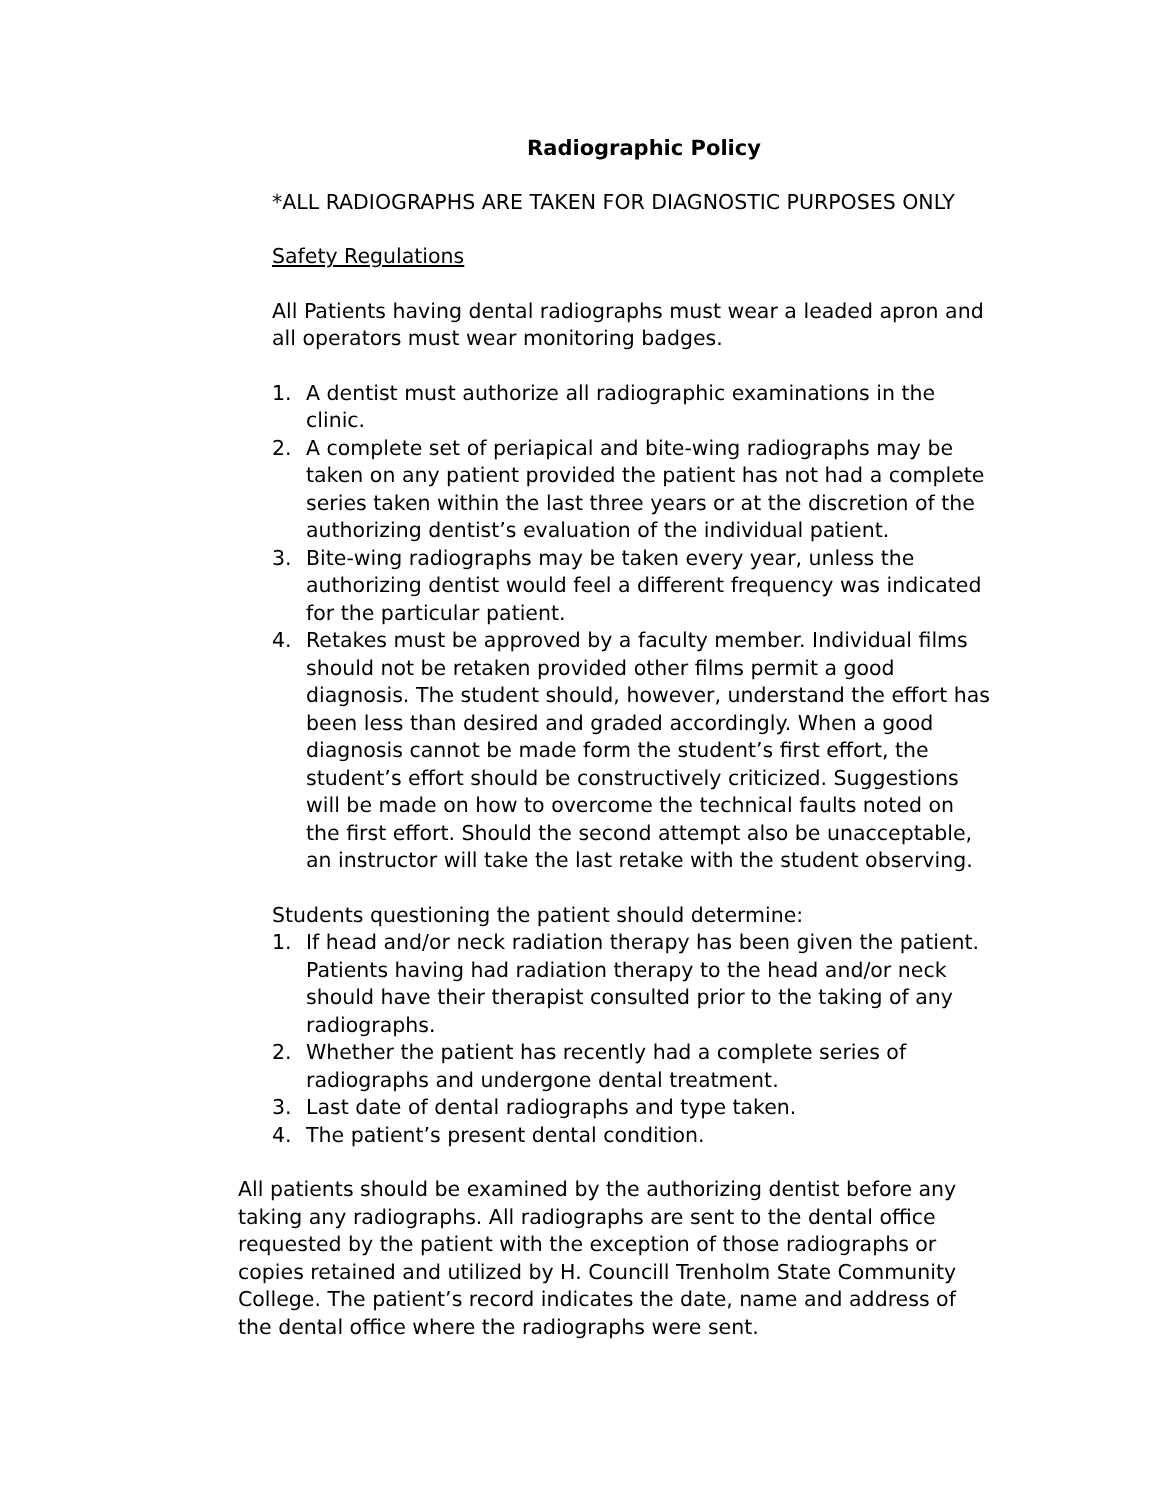Radiographic Policy
*ALL RADIOGRAPHS ARE TAKEN FOR DIAGNOSTIC PURPOSES ONLY
Safety Regulations
All Patients having dental radiographs must wear a leaded apron and all operators must wear monitoring badges.
1. A dentist must authorize all radiographic examinations in the clinic.
2. A complete set of periapical and bite-wing radiographs may be taken on any patient provided the patient has not had a complete series taken within the last three years or at the discretion of the authorizing dentist’s evaluation of the individual patient.
3. Bite-wing radiographs may be taken every year, unless the authorizing dentist would feel a different frequency was indicated for the particular patient.
4. Retakes must be approved by a faculty member. Individual films should not be retaken provided other films permit a good diagnosis. The student should, however, understand the effort has been less than desired and graded accordingly. When a good diagnosis cannot be made form the student’s first effort, the student’s effort should be constructively criticized. Suggestions will be made on how to overcome the technical faults noted on the first effort. Should the second attempt also be unacceptable, an instructor will take the last retake with the student observing.
Students questioning the patient should determine:
1. If head and/or neck radiation therapy has been given the patient. Patients having had radiation therapy to the head and/or neck should have their therapist consulted prior to the taking of any radiographs.
2. Whether the patient has recently had a complete series of radiographs and undergone dental treatment.
3. Last date of dental radiographs and type taken.
4. The patient’s present dental condition.
All patients should be examined by the authorizing dentist before any taking any radiographs. All radiographs are sent to the dental office requested by the patient with the exception of those radiographs or copies retained and utilized by H. Councill Trenholm State Community College. The patient’s record indicates the date, name and address of the dental office where the radiographs were sent.